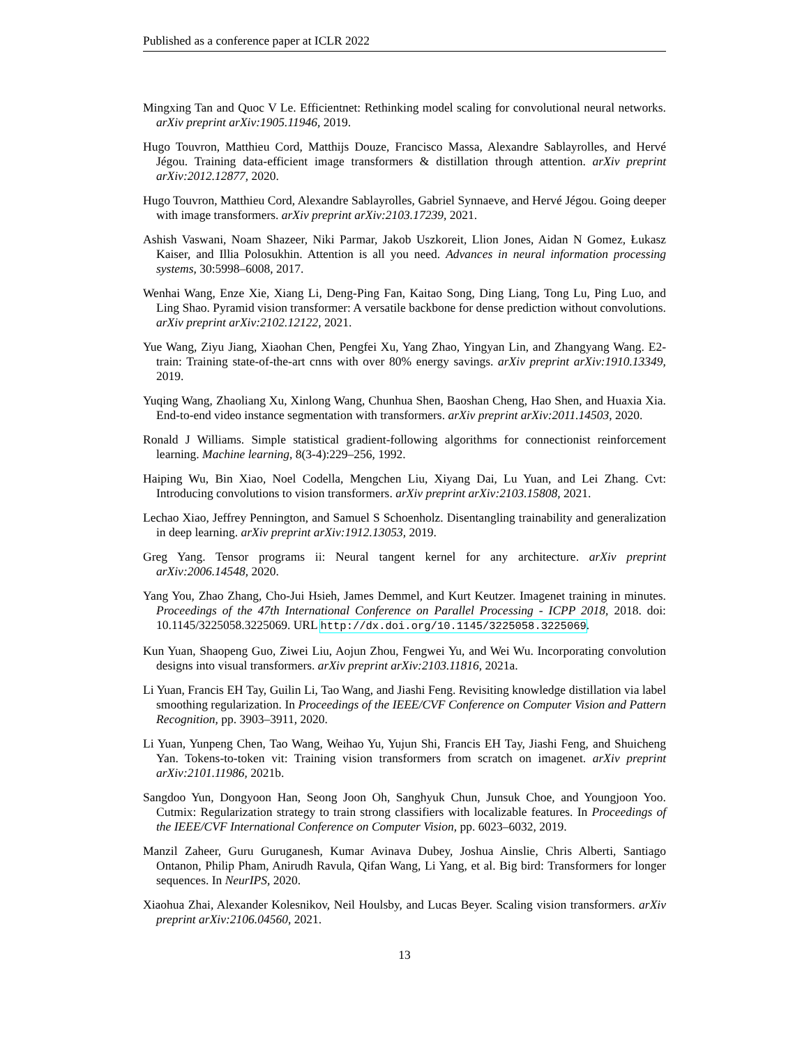Published as a conference paper at ICLR 2022
Mingxing Tan and Quoc V Le. Efficientnet: Rethinking model scaling for convolutional neural networks. arXiv preprint arXiv:1905.11946, 2019.
Hugo Touvron, Matthieu Cord, Matthijs Douze, Francisco Massa, Alexandre Sablayrolles, and Hervé Jégou. Training data-efficient image transformers & distillation through attention. arXiv preprint arXiv:2012.12877, 2020.
Hugo Touvron, Matthieu Cord, Alexandre Sablayrolles, Gabriel Synnaeve, and Hervé Jégou. Going deeper with image transformers. arXiv preprint arXiv:2103.17239, 2021.
Ashish Vaswani, Noam Shazeer, Niki Parmar, Jakob Uszkoreit, Llion Jones, Aidan N Gomez, Łukasz Kaiser, and Illia Polosukhin. Attention is all you need. Advances in neural information processing systems, 30:5998–6008, 2017.
Wenhai Wang, Enze Xie, Xiang Li, Deng-Ping Fan, Kaitao Song, Ding Liang, Tong Lu, Ping Luo, and Ling Shao. Pyramid vision transformer: A versatile backbone for dense prediction without convolutions. arXiv preprint arXiv:2102.12122, 2021.
Yue Wang, Ziyu Jiang, Xiaohan Chen, Pengfei Xu, Yang Zhao, Yingyan Lin, and Zhangyang Wang. E2-train: Training state-of-the-art cnns with over 80% energy savings. arXiv preprint arXiv:1910.13349, 2019.
Yuqing Wang, Zhaoliang Xu, Xinlong Wang, Chunhua Shen, Baoshan Cheng, Hao Shen, and Huaxia Xia. End-to-end video instance segmentation with transformers. arXiv preprint arXiv:2011.14503, 2020.
Ronald J Williams. Simple statistical gradient-following algorithms for connectionist reinforcement learning. Machine learning, 8(3-4):229–256, 1992.
Haiping Wu, Bin Xiao, Noel Codella, Mengchen Liu, Xiyang Dai, Lu Yuan, and Lei Zhang. Cvt: Introducing convolutions to vision transformers. arXiv preprint arXiv:2103.15808, 2021.
Lechao Xiao, Jeffrey Pennington, and Samuel S Schoenholz. Disentangling trainability and generalization in deep learning. arXiv preprint arXiv:1912.13053, 2019.
Greg Yang. Tensor programs ii: Neural tangent kernel for any architecture. arXiv preprint arXiv:2006.14548, 2020.
Yang You, Zhao Zhang, Cho-Jui Hsieh, James Demmel, and Kurt Keutzer. Imagenet training in minutes. Proceedings of the 47th International Conference on Parallel Processing - ICPP 2018, 2018. doi: 10.1145/3225058.3225069. URL http://dx.doi.org/10.1145/3225058.3225069.
Kun Yuan, Shaopeng Guo, Ziwei Liu, Aojun Zhou, Fengwei Yu, and Wei Wu. Incorporating convolution designs into visual transformers. arXiv preprint arXiv:2103.11816, 2021a.
Li Yuan, Francis EH Tay, Guilin Li, Tao Wang, and Jiashi Feng. Revisiting knowledge distillation via label smoothing regularization. In Proceedings of the IEEE/CVF Conference on Computer Vision and Pattern Recognition, pp. 3903–3911, 2020.
Li Yuan, Yunpeng Chen, Tao Wang, Weihao Yu, Yujun Shi, Francis EH Tay, Jiashi Feng, and Shuicheng Yan. Tokens-to-token vit: Training vision transformers from scratch on imagenet. arXiv preprint arXiv:2101.11986, 2021b.
Sangdoo Yun, Dongyoon Han, Seong Joon Oh, Sanghyuk Chun, Junsuk Choe, and Youngjoon Yoo. Cutmix: Regularization strategy to train strong classifiers with localizable features. In Proceedings of the IEEE/CVF International Conference on Computer Vision, pp. 6023–6032, 2019.
Manzil Zaheer, Guru Guruganesh, Kumar Avinava Dubey, Joshua Ainslie, Chris Alberti, Santiago Ontanon, Philip Pham, Anirudh Ravula, Qifan Wang, Li Yang, et al. Big bird: Transformers for longer sequences. In NeurIPS, 2020.
Xiaohua Zhai, Alexander Kolesnikov, Neil Houlsby, and Lucas Beyer. Scaling vision transformers. arXiv preprint arXiv:2106.04560, 2021.
13